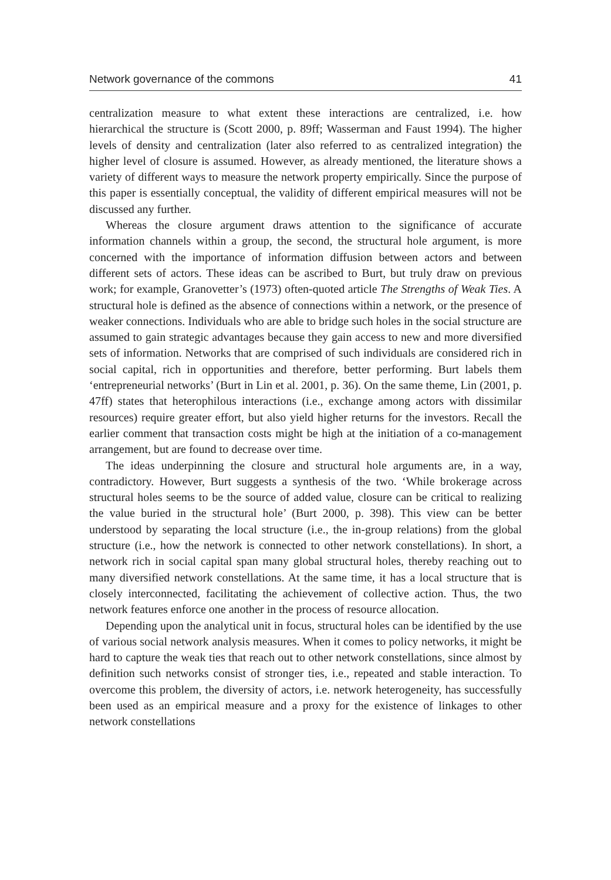Network governance of the commons 41
centralization measure to what extent these interactions are centralized, i.e. how hierarchical the structure is (Scott 2000, p. 89ff; Wasserman and Faust 1994). The higher levels of density and centralization (later also referred to as centralized integration) the higher level of closure is assumed. However, as already mentioned, the literature shows a variety of different ways to measure the network property empirically. Since the purpose of this paper is essentially conceptual, the validity of different empirical measures will not be discussed any further.
Whereas the closure argument draws attention to the significance of accurate information channels within a group, the second, the structural hole argument, is more concerned with the importance of information diffusion between actors and between different sets of actors. These ideas can be ascribed to Burt, but truly draw on previous work; for example, Granovetter’s (1973) often-quoted article The Strengths of Weak Ties. A structural hole is defined as the absence of connections within a network, or the presence of weaker connections. Individuals who are able to bridge such holes in the social structure are assumed to gain strategic advantages because they gain access to new and more diversified sets of information. Networks that are comprised of such individuals are considered rich in social capital, rich in opportunities and therefore, better performing. Burt labels them ‘entrepreneurial networks’ (Burt in Lin et al. 2001, p. 36). On the same theme, Lin (2001, p. 47ff) states that heterophilous interactions (i.e., exchange among actors with dissimilar resources) require greater effort, but also yield higher returns for the investors. Recall the earlier comment that transaction costs might be high at the initiation of a co-management arrangement, but are found to decrease over time.
The ideas underpinning the closure and structural hole arguments are, in a way, contradictory. However, Burt suggests a synthesis of the two. ‘While brokerage across structural holes seems to be the source of added value, closure can be critical to realizing the value buried in the structural hole’ (Burt 2000, p. 398). This view can be better understood by separating the local structure (i.e., the in-group relations) from the global structure (i.e., how the network is connected to other network constellations). In short, a network rich in social capital span many global structural holes, thereby reaching out to many diversified network constellations. At the same time, it has a local structure that is closely interconnected, facilitating the achievement of collective action. Thus, the two network features enforce one another in the process of resource allocation.
Depending upon the analytical unit in focus, structural holes can be identified by the use of various social network analysis measures. When it comes to policy networks, it might be hard to capture the weak ties that reach out to other network constellations, since almost by definition such networks consist of stronger ties, i.e., repeated and stable interaction. To overcome this problem, the diversity of actors, i.e. network heterogeneity, has successfully been used as an empirical measure and a proxy for the existence of linkages to other network constellations